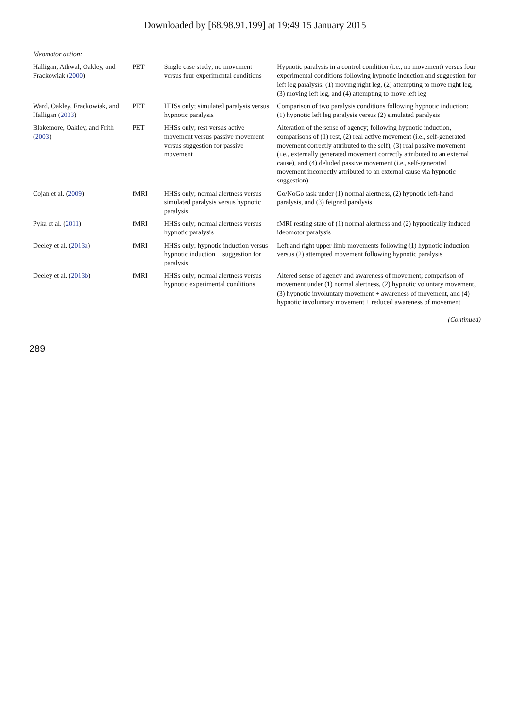Downloaded by [68.98.91.199] at 19:49 15 January 2015
| Ideomotor action: | | | |
| Halligan, Athwal, Oakley, and Frackowiak ( 2000 ) | PET | Single case study; no movement versus four experimental conditions | Hypnotic paralysis in a control condition (i.e., no movement) versus four experimental conditions following hypnotic induction and suggestion for left leg paralysis: (1) moving right leg, (2) attempting to move right leg, (3) moving left leg, and (4) attempting to move left leg |
| Ward, Oakley, Frackowiak, and Halligan ( 2003 ) | PET | HHSs only; simulated paralysis versus hypnotic paralysis | Comparison of two paralysis conditions following hypnotic induction: (1) hypnotic left leg paralysis versus (2) simulated paralysis |
| Blakemore, Oakley, and Frith ( 2003 ) | PET | HHSs only; rest versus active movement versus passive movement versus suggestion for passive movement | Alteration of the sense of agency; following hypnotic induction, comparisons of (1) rest, (2) real active movement (i.e., self-generated movement correctly attributed to the self), (3) real passive movement (i.e., externally generated movement correctly attributed to an external cause), and (4) deluded passive movement (i.e., self-generated movement incorrectly attributed to an external cause via hypnotic suggestion) |
| Cojan et al. ( 2009 ) | fMRI | HHSs only; normal alertness versus simulated paralysis versus hypnotic paralysis | Go/NoGo task under (1) normal alertness, (2) hypnotic left-hand paralysis, and (3) feigned paralysis |
| Pyka et al. ( 2011 ) | fMRI | HHSs only; normal alertness versus hypnotic paralysis | fMRI resting state of (1) normal alertness and (2) hypnotically induced ideomotor paralysis |
| Deeley et al. ( 2013a ) | fMRI | HHSs only; hypnotic induction versus hypnotic induction + suggestion for paralysis | Left and right upper limb movements following (1) hypnotic induction versus (2) attempted movement following hypnotic paralysis |
| Deeley et al. ( 2013b ) | fMRI | HHSs only; normal alertness versus hypnotic experimental conditions | Altered sense of agency and awareness of movement; comparison of movement under (1) normal alertness, (2) hypnotic voluntary movement, (3) hypnotic involuntary movement + awareness of movement, and (4) hypnotic involuntary movement + reduced awareness of movement |
(Continued)
289